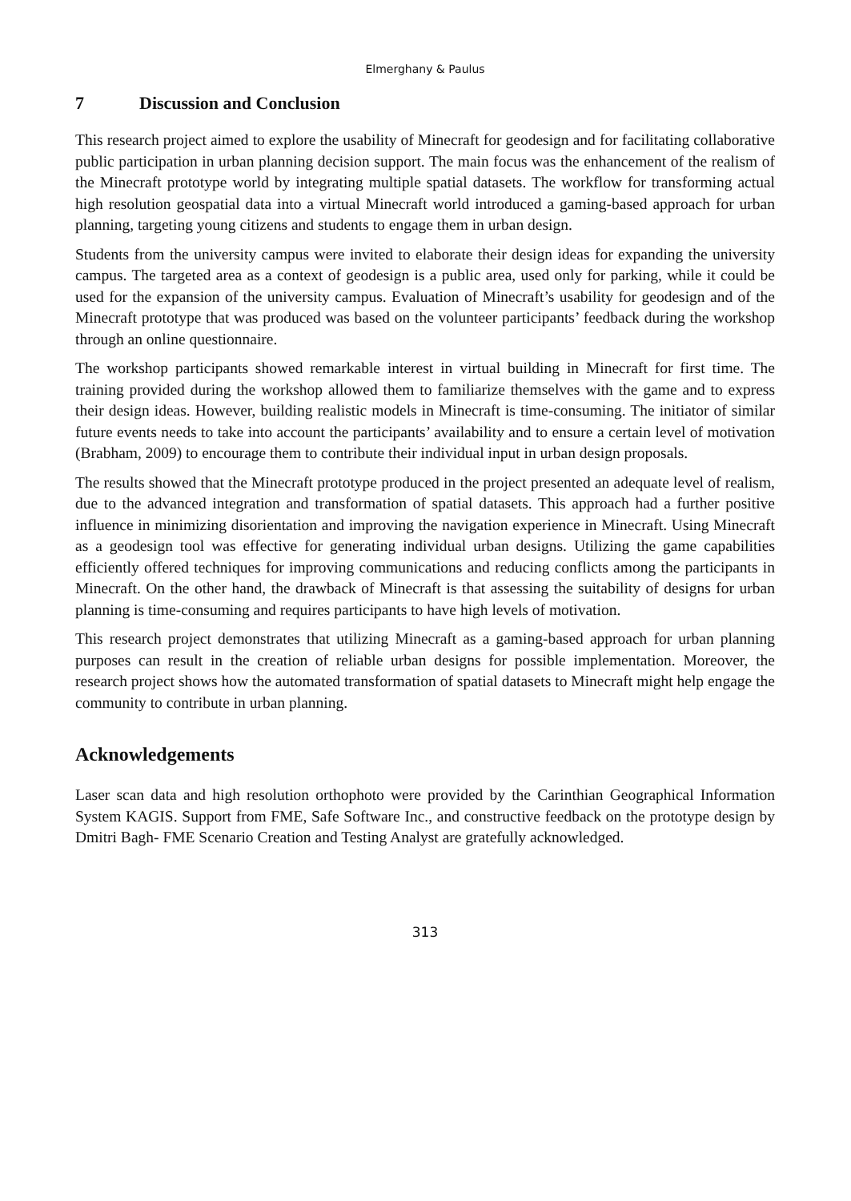Elmerghany & Paulus
7 Discussion and Conclusion
This research project aimed to explore the usability of Minecraft for geodesign and for facilitating collaborative public participation in urban planning decision support. The main focus was the enhancement of the realism of the Minecraft prototype world by integrating multiple spatial datasets. The workflow for transforming actual high resolution geospatial data into a virtual Minecraft world introduced a gaming-based approach for urban planning, targeting young citizens and students to engage them in urban design.
Students from the university campus were invited to elaborate their design ideas for expanding the university campus. The targeted area as a context of geodesign is a public area, used only for parking, while it could be used for the expansion of the university campus. Evaluation of Minecraft’s usability for geodesign and of the Minecraft prototype that was produced was based on the volunteer participants’ feedback during the workshop through an online questionnaire.
The workshop participants showed remarkable interest in virtual building in Minecraft for first time. The training provided during the workshop allowed them to familiarize themselves with the game and to express their design ideas. However, building realistic models in Minecraft is time-consuming. The initiator of similar future events needs to take into account the participants’ availability and to ensure a certain level of motivation (Brabham, 2009) to encourage them to contribute their individual input in urban design proposals.
The results showed that the Minecraft prototype produced in the project presented an adequate level of realism, due to the advanced integration and transformation of spatial datasets. This approach had a further positive influence in minimizing disorientation and improving the navigation experience in Minecraft. Using Minecraft as a geodesign tool was effective for generating individual urban designs. Utilizing the game capabilities efficiently offered techniques for improving communications and reducing conflicts among the participants in Minecraft. On the other hand, the drawback of Minecraft is that assessing the suitability of designs for urban planning is time-consuming and requires participants to have high levels of motivation.
This research project demonstrates that utilizing Minecraft as a gaming-based approach for urban planning purposes can result in the creation of reliable urban designs for possible implementation. Moreover, the research project shows how the automated transformation of spatial datasets to Minecraft might help engage the community to contribute in urban planning.
Acknowledgements
Laser scan data and high resolution orthophoto were provided by the Carinthian Geographical Information System KAGIS. Support from FME, Safe Software Inc., and constructive feedback on the prototype design by Dmitri Bagh- FME Scenario Creation and Testing Analyst are gratefully acknowledged.
313